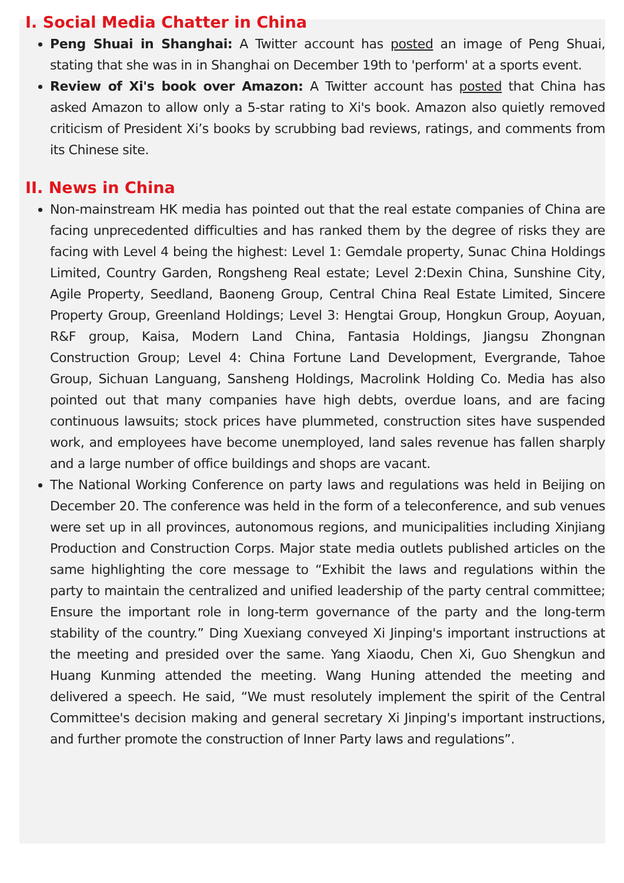I. Social Media Chatter in China
Peng Shuai in Shanghai: A Twitter account has posted an image of Peng Shuai, stating that she was in in Shanghai on December 19th to 'perform' at a sports event.
Review of Xi's book over Amazon: A Twitter account has posted that China has asked Amazon to allow only a 5-star rating to Xi's book. Amazon also quietly removed criticism of President Xi’s books by scrubbing bad reviews, ratings, and comments from its Chinese site.
II. News in China
Non-mainstream HK media has pointed out that the real estate companies of China are facing unprecedented difficulties and has ranked them by the degree of risks they are facing with Level 4 being the highest: Level 1: Gemdale property, Sunac China Holdings Limited, Country Garden, Rongsheng Real estate; Level 2:Dexin China, Sunshine City, Agile Property, Seedland, Baoneng Group, Central China Real Estate Limited, Sincere Property Group, Greenland Holdings; Level 3: Hengtai Group, Hongkun Group, Aoyuan, R&F group, Kaisa, Modern Land China, Fantasia Holdings, Jiangsu Zhongnan Construction Group; Level 4: China Fortune Land Development, Evergrande, Tahoe Group, Sichuan Languang, Sansheng Holdings, Macrolink Holding Co. Media has also pointed out that many companies have high debts, overdue loans, and are facing continuous lawsuits; stock prices have plummeted, construction sites have suspended work, and employees have become unemployed, land sales revenue has fallen sharply and a large number of office buildings and shops are vacant.
The National Working Conference on party laws and regulations was held in Beijing on December 20. The conference was held in the form of a teleconference, and sub venues were set up in all provinces, autonomous regions, and municipalities including Xinjiang Production and Construction Corps. Major state media outlets published articles on the same highlighting the core message to “Exhibit the laws and regulations within the party to maintain the centralized and unified leadership of the party central committee; Ensure the important role in long-term governance of the party and the long-term stability of the country.” Ding Xuexiang conveyed Xi Jinping's important instructions at the meeting and presided over the same. Yang Xiaodu, Chen Xi, Guo Shengkun and Huang Kunming attended the meeting. Wang Huning attended the meeting and delivered a speech. He said, “We must resolutely implement the spirit of the Central Committee's decision making and general secretary Xi Jinping's important instructions, and further promote the construction of Inner Party laws and regulations”.